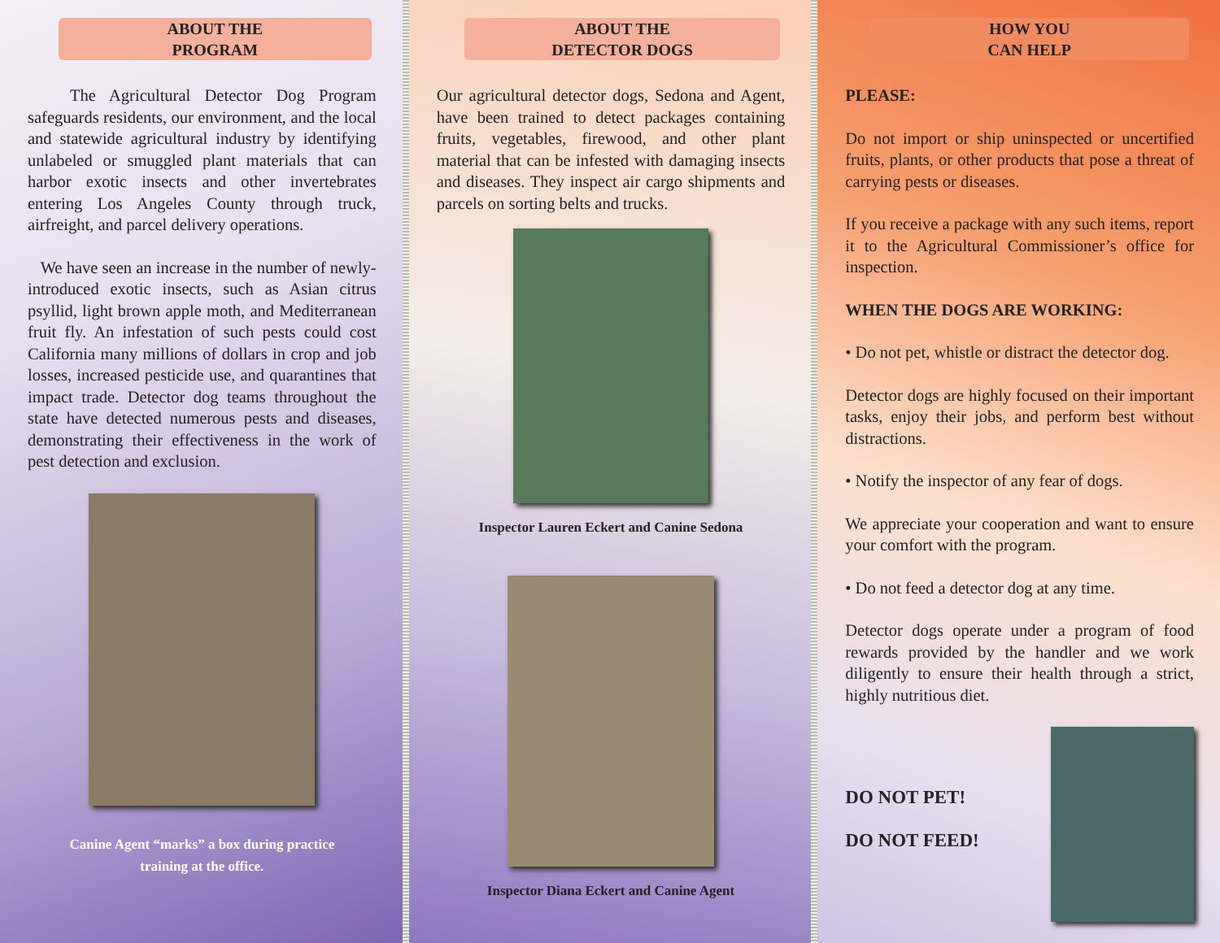ABOUT THE
PROGRAM
The Agricultural Detector Dog Program safeguards residents, our environment, and the local and statewide agricultural industry by identifying unlabeled or smuggled plant materials that can harbor exotic insects and other invertebrates entering Los Angeles County through truck, airfreight, and parcel delivery operations.
We have seen an increase in the number of newly-introduced exotic insects, such as Asian citrus psyllid, light brown apple moth, and Mediterranean fruit fly. An infestation of such pests could cost California many millions of dollars in crop and job losses, increased pesticide use, and quarantines that impact trade. Detector dog teams throughout the state have detected numerous pests and diseases, demonstrating their effectiveness in the work of pest detection and exclusion.
Canine Agent “marks” a box during practice
training at the office.
ABOUT THE
DETECTOR DOGS
Our agricultural detector dogs, Sedona and Agent, have been trained to detect packages containing fruits, vegetables, firewood, and other plant material that can be infested with damaging insects and diseases. They inspect air cargo shipments and parcels on sorting belts and trucks.
Inspector Lauren Eckert and Canine Sedona
Inspector Diana Eckert and Canine Agent
HOW YOU
CAN HELP
PLEASE:
Do not import or ship uninspected or uncertified fruits, plants, or other products that pose a threat of carrying pests or diseases.
If you receive a package with any such items, report it to the Agricultural Commissioner’s office for inspection.
WHEN THE DOGS ARE WORKING:
• Do not pet, whistle or distract the detector dog.
Detector dogs are highly focused on their important tasks, enjoy their jobs, and perform best without distractions.
• Notify the inspector of any fear of dogs.
We appreciate your cooperation and want to ensure your comfort with the program.
• Do not feed a detector dog at any time.
Detector dogs operate under a program of food rewards provided by the handler and we work diligently to ensure their health through a strict, highly nutritious diet.
DO NOT PET!
DO NOT FEED!